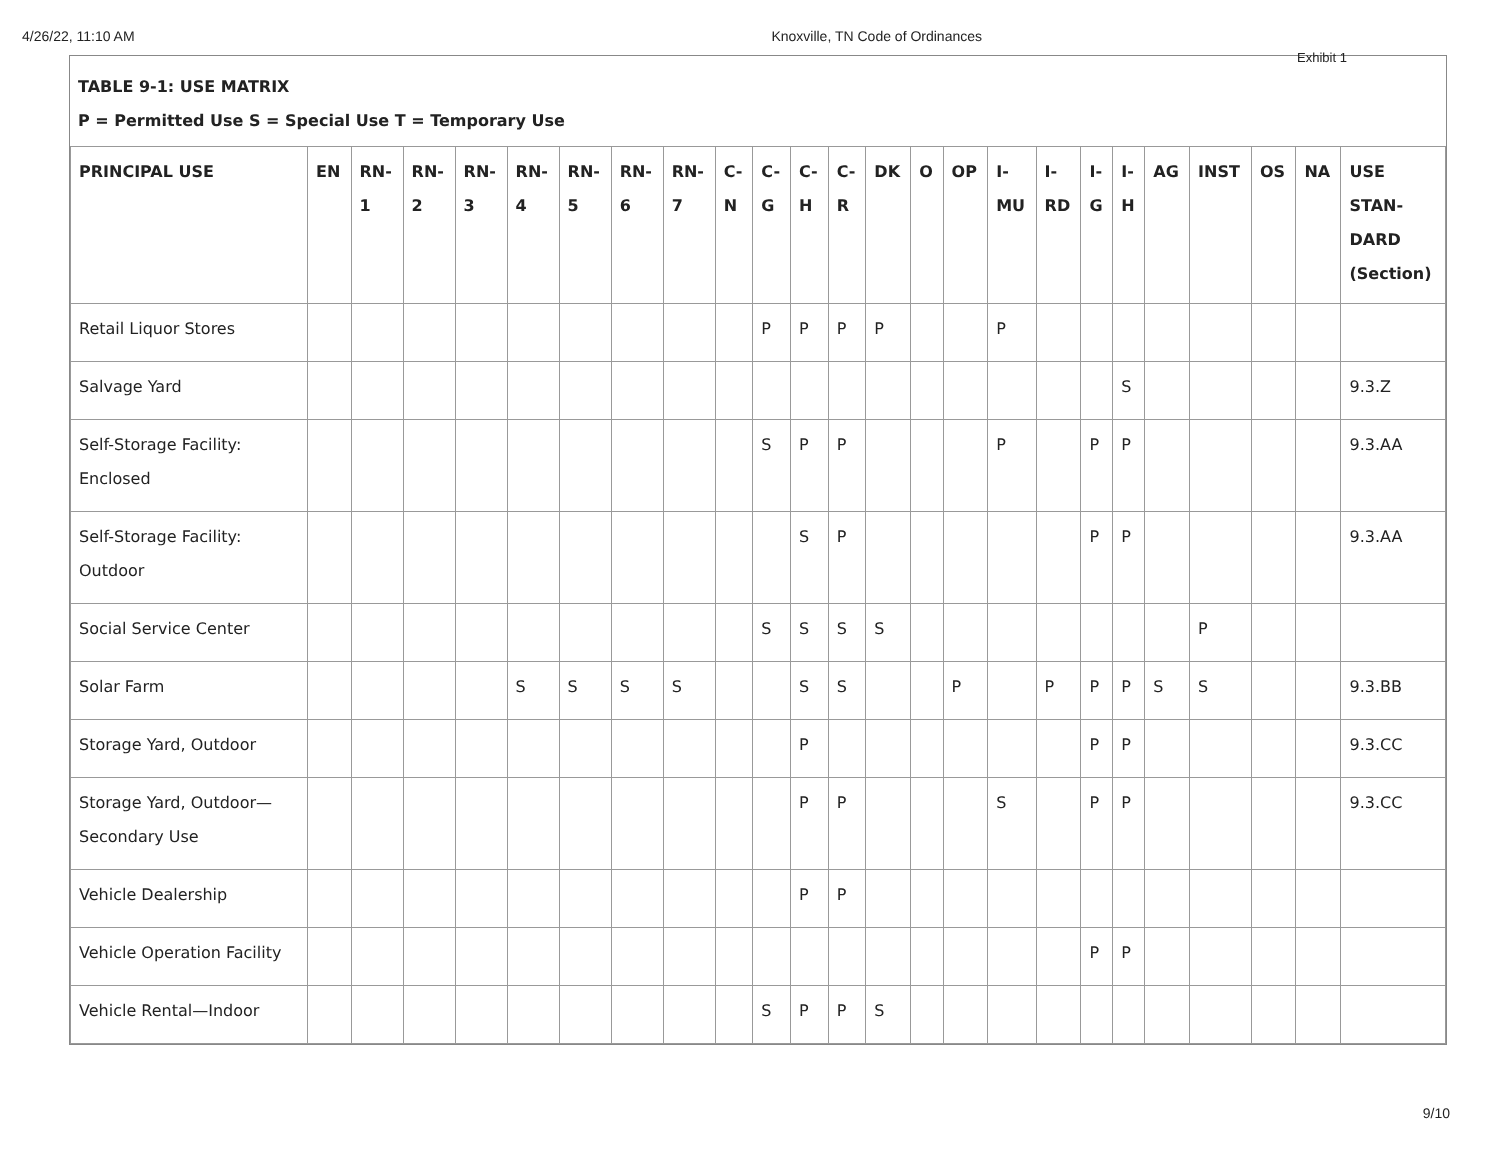4/26/22, 11:10 AM Knoxville, TN Code of Ordinances
Exhibit 1
TABLE 9-1: USE MATRIX
P = Permitted Use S = Special Use T = Temporary Use
| PRINCIPAL USE | EN | RN- 1 | RN- 2 | RN- 3 | RN- 4 | RN- 5 | RN- 6 | RN- 7 | C- N | C- G | C- H | C- R | DK | O | OP | I- MU | I- RD | I- G | I- H | AG | INST | OS | NA | USE STAN- DARD (Section) |
| --- | --- | --- | --- | --- | --- | --- | --- | --- | --- | --- | --- | --- | --- | --- | --- | --- | --- | --- | --- | --- | --- | --- | --- | --- |
| Retail Liquor Stores | | | | | | | | | | P | P | P | P | | | P | | | | | | | | |
| Salvage Yard | | | | | | | | | | | | | | | | | | | S | | | | | 9.3.Z |
| Self-Storage Facility: Enclosed | | | | | | | | | | S | P | P | | | | P | | P | P | | | | | 9.3.AA |
| Self-Storage Facility: Outdoor | | | | | | | | | | | S | P | | | | | | P | P | | | | | 9.3.AA |
| Social Service Center | | | | | | | | | | S | S | S | S | | | | | | | | P | | | |
| Solar Farm | | | | | S | S | S | S | | | S | S | | | P | | P | P | P | S | S | | | 9.3.BB |
| Storage Yard, Outdoor | | | | | | | | | | | P | | | | | | | P | P | | | | | 9.3.CC |
| Storage Yard, Outdoor—Secondary Use | | | | | | | | | | | P | P | | | | S | | P | P | | | | | 9.3.CC |
| Vehicle Dealership | | | | | | | | | | | P | P | | | | | | | | | | | | |
| Vehicle Operation Facility | | | | | | | | | | | | | | | | | | P | P | | | | | |
| Vehicle Rental—Indoor | | | | | | | | | | S | P | P | S | | | | | | | | | | | |
9/10